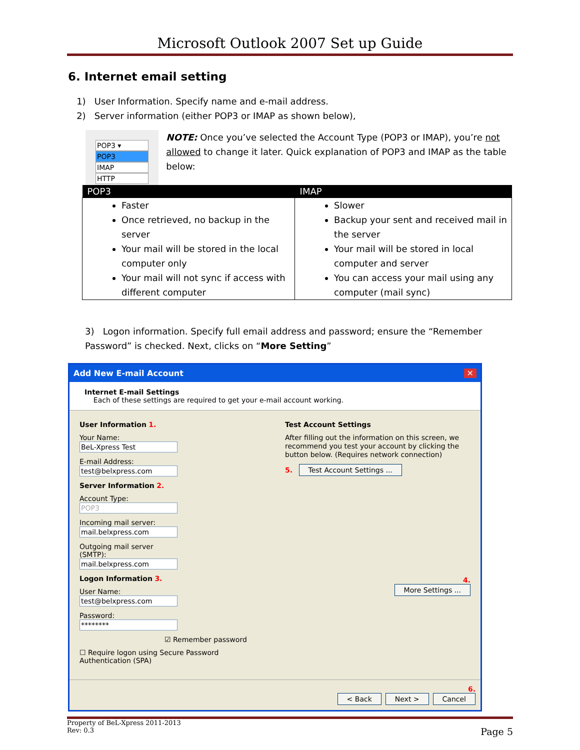Microsoft Outlook 2007 Set up Guide
6. Internet email setting
1) User Information. Specify name and e-mail address.
2) Server information (either POP3 or IMAP as shown below),
POP3 ▾
POP3
IMAP
HTTP
NOTE: Once you’ve selected the Account Type (POP3 or IMAP), you’re not allowed to change it later. Quick explanation of POP3 and IMAP as the table below:
| POP3 | IMAP |
| --- | --- |
| Faster Once retrieved, no backup in the server Your mail will be stored in the local computer only Your mail will not sync if access with different computer | Slower Backup your sent and received mail in the server Your mail will be stored in local computer and server You can access your mail using any computer (mail sync) |
3) Logon information. Specify full email address and password; ensure the “Remember Password” is checked. Next, clicks on “More Setting”
Add New E-mail Account ✕
Internet E-mail Settings
Each of these settings are required to get your e-mail account working.
User Information 1.
Your Name: BeL-Xpress Test
E-mail Address: test@belxpress.com
Server Information 2.
Account Type: POP3
Incoming mail server: mail.belxpress.com
Outgoing mail server (SMTP): mail.belxpress.com
Logon Information 3.
User Name: test@belxpress.com
Password: ********
☑ Remember password
☐ Require logon using Secure Password Authentication (SPA)
Test Account Settings
After filling out the information on this screen, we recommend you test your account by clicking the button below. (Requires network connection)
5. Test Account Settings ...
4.
More Settings ...
6.
< Back Next > Cancel
Property of BeL-Xpress 2011-2013
Rev: 0.3
Page 5